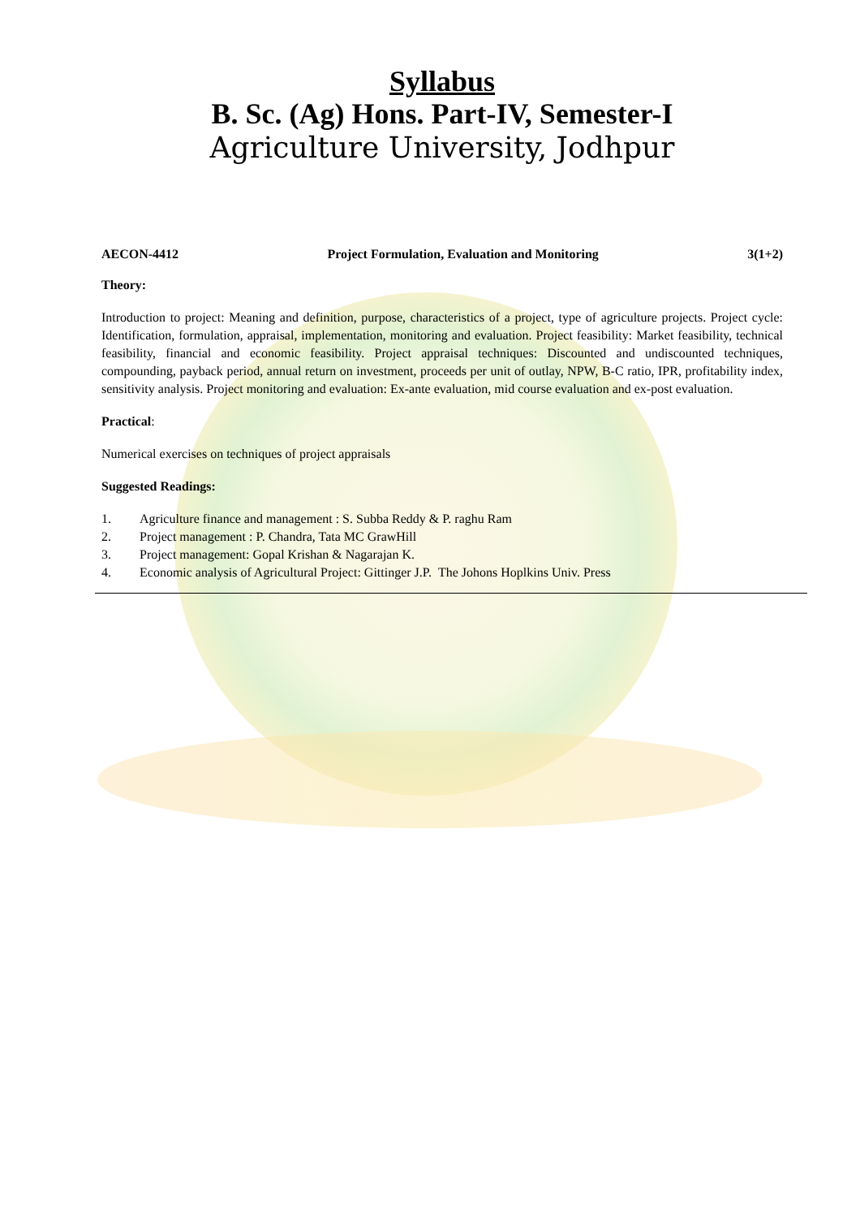Syllabus
B. Sc. (Ag) Hons. Part-IV, Semester-I
Agriculture University, Jodhpur
AECON-4412 Project Formulation, Evaluation and Monitoring 3(1+2)
Theory:
Introduction to project: Meaning and definition, purpose, characteristics of a project, type of agriculture projects. Project cycle: Identification, formulation, appraisal, implementation, monitoring and evaluation. Project feasibility: Market feasibility, technical feasibility, financial and economic feasibility. Project appraisal techniques: Discounted and undiscounted techniques, compounding, payback period, annual return on investment, proceeds per unit of outlay, NPW, B-C ratio, IPR, profitability index, sensitivity analysis. Project monitoring and evaluation: Ex-ante evaluation, mid course evaluation and ex-post evaluation.
Practical:
Numerical exercises on techniques of project appraisals
Suggested Readings:
1. Agriculture finance and management : S. Subba Reddy & P. raghu Ram
2. Project management : P. Chandra, Tata MC GrawHill
3. Project management: Gopal Krishan & Nagarajan K.
4. Economic analysis of Agricultural Project: Gittinger J.P. The Johons Hoplkins Univ. Press